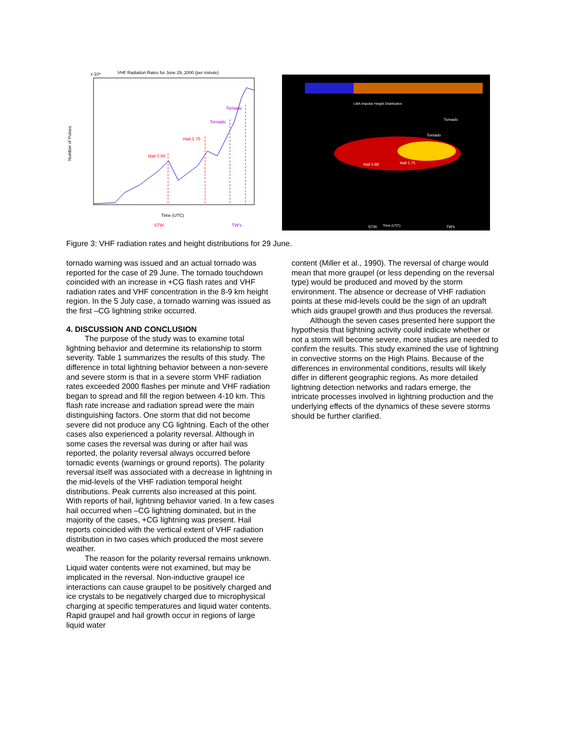VHF Radiation Rates for June 29, 2000 (per minute)
x 10⁴
Number of Pulses
Hail 0.88
Hail 1.75
Tornado
Tornado
Time (UTC)
STW
TW's
LMA Impulse Height Distribution
Tornado
Tornado
Hail 0.88
Hail 1.75
STW
Time (UTC)
TW's
Figure 3: VHF radiation rates and height distributions for 29 June.
tornado warning was issued and an actual tornado was reported for the case of 29 June. The tornado touchdown coincided with an increase in +CG flash rates and VHF radiation rates and VHF concentration in the 8-9 km height region. In the 5 July case, a tornado warning was issued as the first –CG lightning strike occurred.
4. DISCUSSION AND CONCLUSION
The purpose of the study was to examine total lightning behavior and determine its relationship to storm severity. Table 1 summarizes the results of this study. The difference in total lightning behavior between a non-severe and severe storm is that in a severe storm VHF radiation rates exceeded 2000 flashes per minute and VHF radiation began to spread and fill the region between 4-10 km. This flash rate increase and radiation spread were the main distinguishing factors. One storm that did not become severe did not produce any CG lightning. Each of the other cases also experienced a polarity reversal. Although in some cases the reversal was during or after hail was reported, the polarity reversal always occurred before tornadic events (warnings or ground reports). The polarity reversal itself was associated with a decrease in lightning in the mid-levels of the VHF radiation temporal height distributions. Peak currents also increased at this point. With reports of hail, lightning behavior varied. In a few cases hail occurred when –CG lightning dominated, but in the majority of the cases, +CG lightning was present. Hail reports coincided with the vertical extent of VHF radiation distribution in two cases which produced the most severe weather.
The reason for the polarity reversal remains unknown. Liquid water contents were not examined, but may be implicated in the reversal. Non-inductive graupel ice interactions can cause graupel to be positively charged and ice crystals to be negatively charged due to microphysical charging at specific temperatures and liquid water contents. Rapid graupel and hail growth occur in regions of large liquid water
content (Miller et al., 1990). The reversal of charge would mean that more graupel (or less depending on the reversal type) would be produced and moved by the storm environment. The absence or decrease of VHF radiation points at these mid-levels could be the sign of an updraft which aids graupel growth and thus produces the reversal.
Although the seven cases presented here support the hypothesis that lightning activity could indicate whether or not a storm will become severe, more studies are needed to confirm the results. This study examined the use of lightning in convective storms on the High Plains. Because of the differences in environmental conditions, results will likely differ in different geographic regions. As more detailed lightning detection networks and radars emerge, the intricate processes involved in lightning production and the underlying effects of the dynamics of these severe storms should be further clarified.